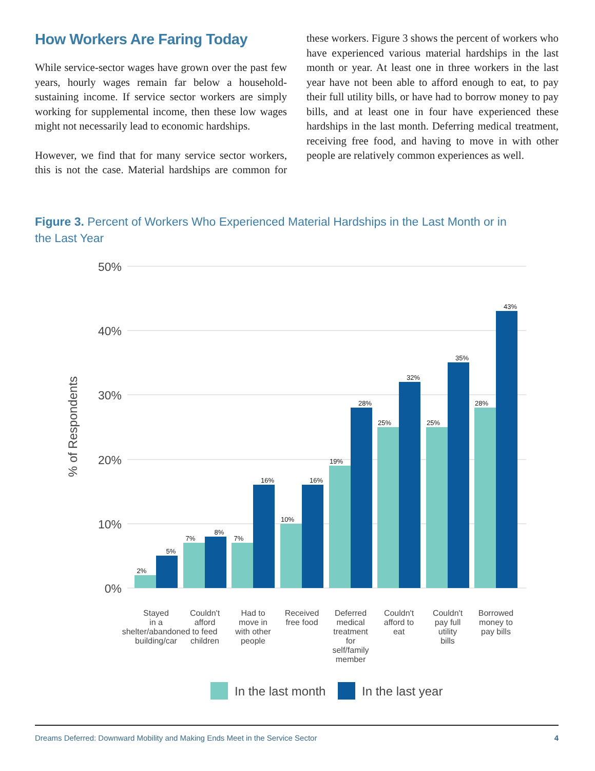How Workers Are Faring Today
While service-sector wages have grown over the past few years, hourly wages remain far below a household-sustaining income. If service sector workers are simply working for supplemental income, then these low wages might not necessarily lead to economic hardships.
However, we find that for many service sector workers, this is not the case. Material hardships are common for these workers. Figure 3 shows the percent of workers who have experienced various material hardships in the last month or year. At least one in three workers in the last year have not been able to afford enough to eat, to pay their full utility bills, or have had to borrow money to pay bills, and at least one in four have experienced these hardships in the last month. Deferring medical treatment, receiving free food, and having to move in with other people are relatively common experiences as well.
Figure 3. Percent of Workers Who Experienced Material Hardships in the Last Month or in the Last Year
50%
40%
30%
20%
10%
0%
% of Respondents
2%
5%
7%
8%
7%
16%
10%
16%
19%
28%
25%
32%
25%
35%
28%
43%
Stayed
in a
shelter/abandoned
building/car
Couldn't
afford
to feed
children
Had to
move in
with other
people
Received
free food
Deferred
medical
treatment
for
self/family
member
Couldn't
afford to
eat
Couldn't
pay full
utility
bills
Borrowed
money to
pay bills
In the last month
In the last year
Dreams Deferred: Downward Mobility and Making Ends Meet in the Service Sector 4